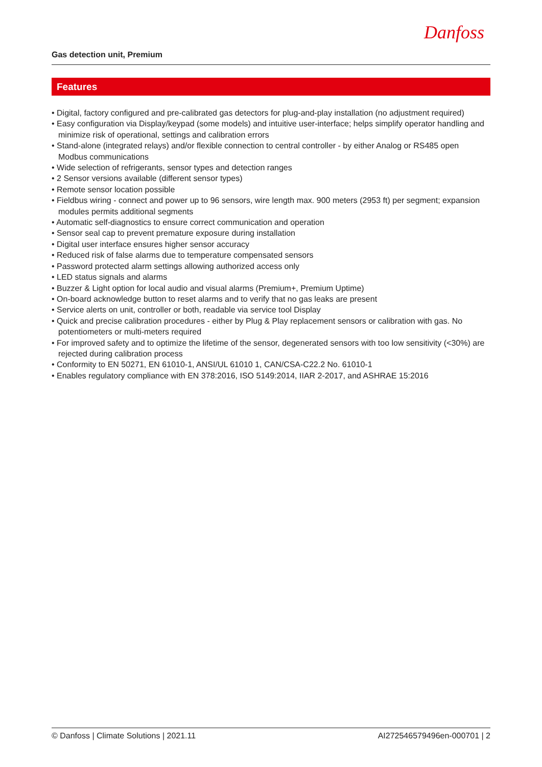Danfoss
Gas detection unit, Premium
Features
• Digital, factory configured and pre-calibrated gas detectors for plug-and-play installation (no adjustment required)
• Easy configuration via Display/keypad (some models) and intuitive user-interface; helps simplify operator handling and minimize risk of operational, settings and calibration errors
• Stand-alone (integrated relays) and/or flexible connection to central controller - by either Analog or RS485 open Modbus communications
• Wide selection of refrigerants, sensor types and detection ranges
• 2 Sensor versions available (different sensor types)
• Remote sensor location possible
• Fieldbus wiring - connect and power up to 96 sensors, wire length max. 900 meters (2953 ft) per segment; expansion modules permits additional segments
• Automatic self-diagnostics to ensure correct communication and operation
• Sensor seal cap to prevent premature exposure during installation
• Digital user interface ensures higher sensor accuracy
• Reduced risk of false alarms due to temperature compensated sensors
• Password protected alarm settings allowing authorized access only
• LED status signals and alarms
• Buzzer & Light option for local audio and visual alarms (Premium+, Premium Uptime)
• On-board acknowledge button to reset alarms and to verify that no gas leaks are present
• Service alerts on unit, controller or both, readable via service tool Display
• Quick and precise calibration procedures - either by Plug & Play replacement sensors or calibration with gas. No potentiometers or multi-meters required
• For improved safety and to optimize the lifetime of the sensor, degenerated sensors with too low sensitivity (<30%) are rejected during calibration process
• Conformity to EN 50271, EN 61010-1, ANSI/UL 61010 1, CAN/CSA-C22.2 No. 61010-1
• Enables regulatory compliance with EN 378:2016, ISO 5149:2014, IIAR 2-2017, and ASHRAE 15:2016
© Danfoss | Climate Solutions | 2021.11 AI272546579496en-000701 | 2